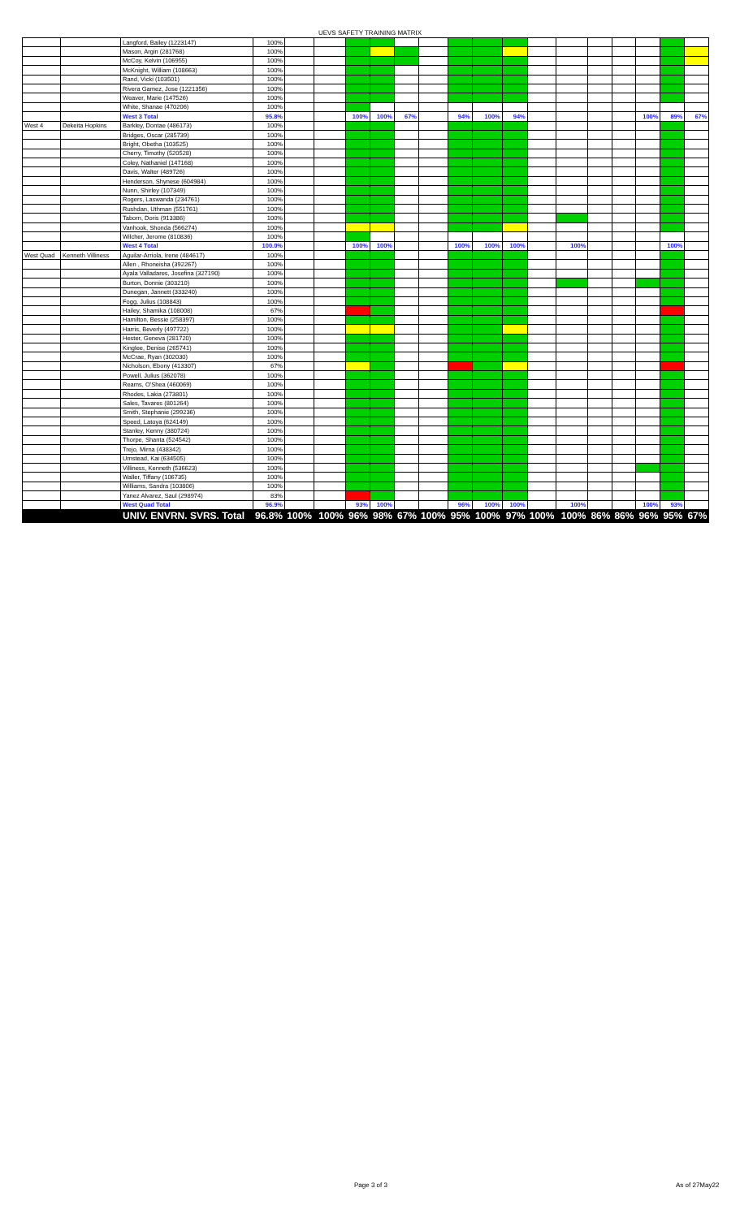UEVS SAFETY TRAINING MATRIX
| | | Langford, Bailey (1223147) | 100% | | | | | | | | | | | | | | | | |
| | | Mason, Argin (281768) | 100% | | | | | | | | | | | | | | | | |
| | | McCoy, Kelvin (106955) | 100% | | | | | | | | | | | | | | | | |
| | | McKnight, William (108663) | 100% | | | | | | | | | | | | | | | | |
| | | Rand, Vicki (103501) | 100% | | | | | | | | | | | | | | | | |
| | | Rivera Gamez, Jose (1221356) | 100% | | | | | | | | | | | | | | | | |
| | | Weaver, Marie (147526) | 100% | | | | | | | | | | | | | | | | |
| | | White, Shanae (470206) | 100% | | | | | | | | | | | | | | | | |
| | | West 3 Total | 95.8% | | | 100% | 100% | 67% | | 94% | 100% | 94% | | | | | 100% | 89% | 67% |
| West 4 | Dekeita Hopkins | Barkley, Dontae (486173) | 100% | | | | | | | | | | | | | | | | |
| | | Bridges, Oscar (285739) | 100% | | | | | | | | | | | | | | | | |
| | | Bright, Obetha (103525) | 100% | | | | | | | | | | | | | | | | |
| | | Cherry, Timothy (520528) | 100% | | | | | | | | | | | | | | | | |
| | | Coley, Nathaniel (147168) | 100% | | | | | | | | | | | | | | | | |
| | | Davis, Walter (489726) | 100% | | | | | | | | | | | | | | | | |
| | | Henderson, Shynese (604984) | 100% | | | | | | | | | | | | | | | | |
| | | Nunn, Shirley (107349) | 100% | | | | | | | | | | | | | | | | |
| | | Rogers, Laswanda (234761) | 100% | | | | | | | | | | | | | | | | |
| | | Rushdan, Uthman (551761) | 100% | | | | | | | | | | | | | | | | |
| | | Taborn, Doris (913386) | 100% | | | | | | | | | | | | | | | | |
| | | Vanhook, Shonda (566274) | 100% | | | | | | | | | | | | | | | | |
| | | Wilcher, Jerome (810836) | 100% | | | | | | | | | | | | | | | | |
| | | West 4 Total | 100.0% | | | 100% | 100% | | | 100% | 100% | 100% | | 100% | | | | 100% | |
| West Quad | Kenneth Villiness | Aguilar-Arriola, Irene (484617) | 100% | | | | | | | | | | | | | | | | |
| | | Allen , Rhoneisha (392267) | 100% | | | | | | | | | | | | | | | | |
| | | Ayala Valladares, Josefina (327190) | 100% | | | | | | | | | | | | | | | | |
| | | Burton, Donnie (303210) | 100% | | | | | | | | | | | | | | | | |
| | | Dunegan, Jannett (333240) | 100% | | | | | | | | | | | | | | | | |
| | | Fogg, Julius (108843) | 100% | | | | | | | | | | | | | | | | |
| | | Hailey, Shamika (108008) | 67% | | | | | | | | | | | | | | | | |
| | | Hamilton, Bessie (258397) | 100% | | | | | | | | | | | | | | | | |
| | | Harris, Beverly (497722) | 100% | | | | | | | | | | | | | | | | |
| | | Hester, Geneva (281720) | 100% | | | | | | | | | | | | | | | | |
| | | Kinglee, Denise (265741) | 100% | | | | | | | | | | | | | | | | |
| | | McCrae, Ryan (302030) | 100% | | | | | | | | | | | | | | | | |
| | | Nicholson, Ebony (413307) | 67% | | | | | | | | | | | | | | | | |
| | | Powell, Julius (362078) | 100% | | | | | | | | | | | | | | | | |
| | | Reams, O'Shea (460069) | 100% | | | | | | | | | | | | | | | | |
| | | Rhodes, Lakia (273801) | 100% | | | | | | | | | | | | | | | | |
| | | Sales, Tavares (801264) | 100% | | | | | | | | | | | | | | | | |
| | | Smith, Stephanie (299236) | 100% | | | | | | | | | | | | | | | | |
| | | Speed, Latoya (624149) | 100% | | | | | | | | | | | | | | | | |
| | | Stanley, Kenny (380724) | 100% | | | | | | | | | | | | | | | | |
| | | Thorpe, Shanta (524542) | 100% | | | | | | | | | | | | | | | | |
| | | Trejo, Mirna (438342) | 100% | | | | | | | | | | | | | | | | |
| | | Umstead, Kai (634505) | 100% | | | | | | | | | | | | | | | | |
| | | Villiness, Kenneth (536623) | 100% | | | | | | | | | | | | | | | | |
| | | Waller, Tiffany (106735) | 100% | | | | | | | | | | | | | | | | |
| | | Williams, Sandra (103806) | 100% | | | | | | | | | | | | | | | | |
| | | Yanez Alvarez, Saul (298974) | 83% | | | | | | | | | | | | | | | | |
| | | West Quad Total | 96.9% | | | 93% | 100% | | | 96% | 100% | 100% | | 100% | | | 100% | 93% | |
| | | UNIV. ENVRN. SVRS. Total | 96.8% | 100% | 100% | 96% | 98% | 67% | 100% | 95% | 100% | 97% | 100% | 100% | 86% | 86% | 96% | 95% | 67% |
Page 3 of 3 As of 27May22